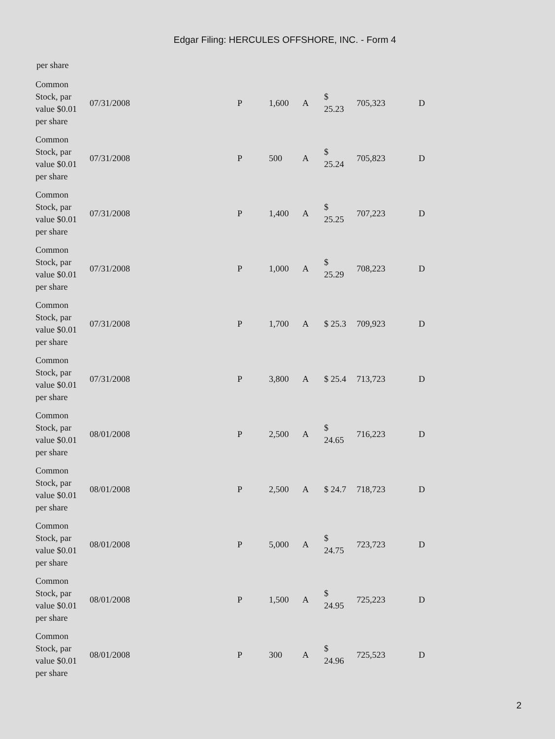Edgar Filing: HERCULES OFFSHORE, INC. - Form 4
per share
| Common Stock, par value $0.01 per share | 07/31/2008 | P | 1,600 | A | $ 25.23 | 705,323 | D |
| Common Stock, par value $0.01 per share | 07/31/2008 | P | 500 | A | $ 25.24 | 705,823 | D |
| Common Stock, par value $0.01 per share | 07/31/2008 | P | 1,400 | A | $ 25.25 | 707,223 | D |
| Common Stock, par value $0.01 per share | 07/31/2008 | P | 1,000 | A | $ 25.29 | 708,223 | D |
| Common Stock, par value $0.01 per share | 07/31/2008 | P | 1,700 | A | $ 25.3 | 709,923 | D |
| Common Stock, par value $0.01 per share | 07/31/2008 | P | 3,800 | A | $ 25.4 | 713,723 | D |
| Common Stock, par value $0.01 per share | 08/01/2008 | P | 2,500 | A | $ 24.65 | 716,223 | D |
| Common Stock, par value $0.01 per share | 08/01/2008 | P | 2,500 | A | $ 24.7 | 718,723 | D |
| Common Stock, par value $0.01 per share | 08/01/2008 | P | 5,000 | A | $ 24.75 | 723,723 | D |
| Common Stock, par value $0.01 per share | 08/01/2008 | P | 1,500 | A | $ 24.95 | 725,223 | D |
| Common Stock, par value $0.01 per share | 08/01/2008 | P | 300 | A | $ 24.96 | 725,523 | D |
2